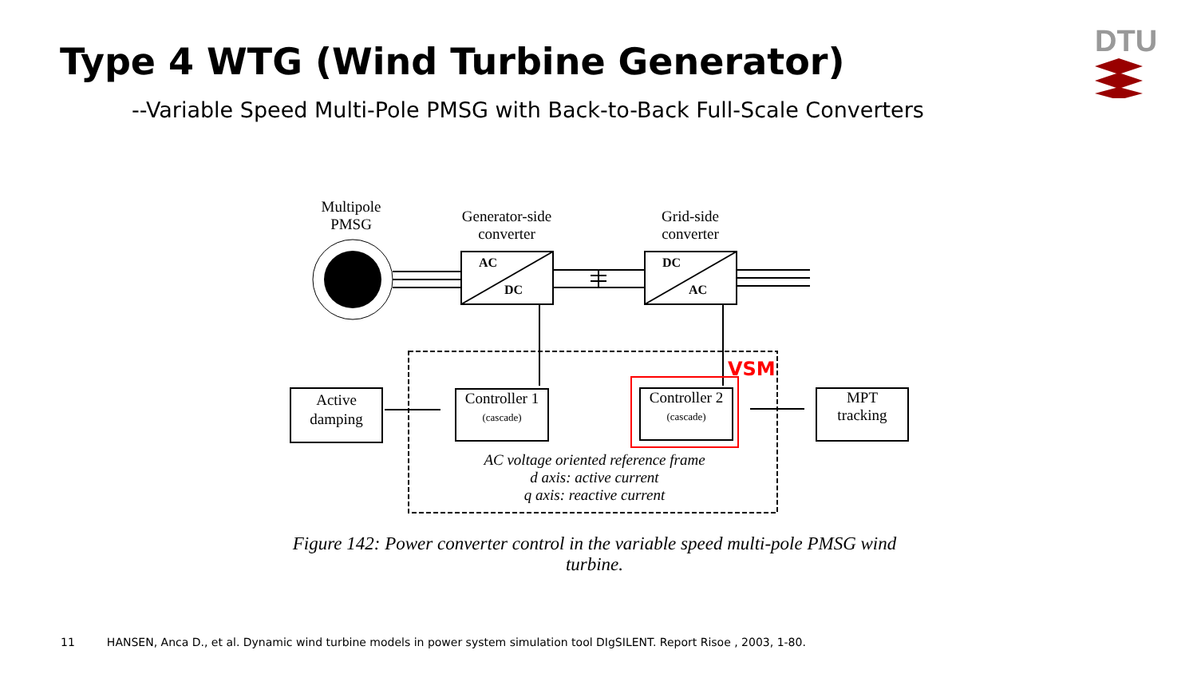Type 4 WTG (Wind Turbine Generator)
DTU
--Variable Speed Multi-Pole PMSG with Back-to-Back Full-Scale Converters
Multipole
PMSG
Generator-side
converter
Grid-side
converter
AC
DC
DC
AC
VSM
Active
damping
Controller 1
(cascade)
Controller 2
(cascade)
MPT
tracking
AC voltage oriented reference frame
d axis: active current
q axis: reactive current
Figure 142: Power converter control in the variable speed multi-pole PMSG wind turbine.
11 HANSEN, Anca D., et al. Dynamic wind turbine models in power system simulation tool DIgSILENT. Report Risoe , 2003, 1-80.